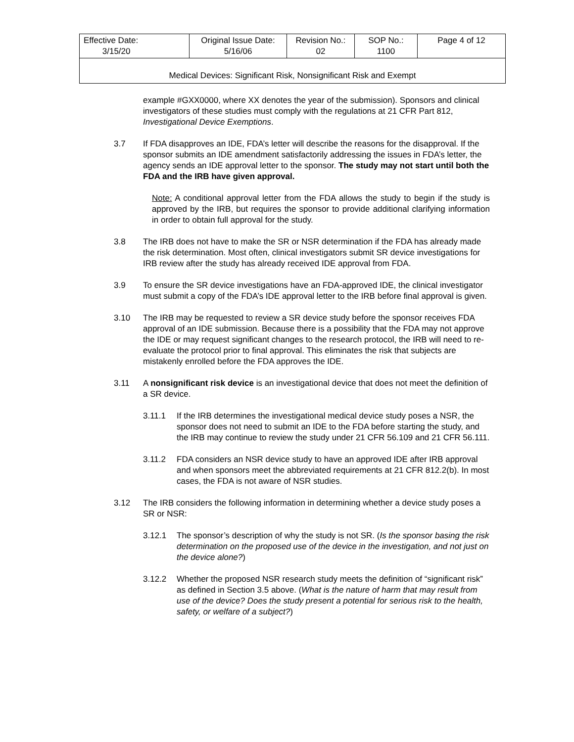| Effective Date: 3/15/20 | Original Issue Date: 5/16/06 | Revision No.: 02 | SOP No.: 1100 | Page 4 of 12 |
| Medical Devices: Significant Risk, Nonsignificant Risk and Exempt | | | | |
example #GXX0000, where XX denotes the year of the submission). Sponsors and clinical investigators of these studies must comply with the regulations at 21 CFR Part 812, Investigational Device Exemptions.
3.7 If FDA disapproves an IDE, FDA’s letter will describe the reasons for the disapproval. If the sponsor submits an IDE amendment satisfactorily addressing the issues in FDA’s letter, the agency sends an IDE approval letter to the sponsor. The study may not start until both the FDA and the IRB have given approval.
Note: A conditional approval letter from the FDA allows the study to begin if the study is approved by the IRB, but requires the sponsor to provide additional clarifying information in order to obtain full approval for the study.
3.8 The IRB does not have to make the SR or NSR determination if the FDA has already made the risk determination. Most often, clinical investigators submit SR device investigations for IRB review after the study has already received IDE approval from FDA.
3.9 To ensure the SR device investigations have an FDA-approved IDE, the clinical investigator must submit a copy of the FDA’s IDE approval letter to the IRB before final approval is given.
3.10 The IRB may be requested to review a SR device study before the sponsor receives FDA approval of an IDE submission. Because there is a possibility that the FDA may not approve the IDE or may request significant changes to the research protocol, the IRB will need to re-evaluate the protocol prior to final approval. This eliminates the risk that subjects are mistakenly enrolled before the FDA approves the IDE.
3.11 A nonsignificant risk device is an investigational device that does not meet the definition of a SR device.
3.11.1 If the IRB determines the investigational medical device study poses a NSR, the sponsor does not need to submit an IDE to the FDA before starting the study, and the IRB may continue to review the study under 21 CFR 56.109 and 21 CFR 56.111.
3.11.2 FDA considers an NSR device study to have an approved IDE after IRB approval and when sponsors meet the abbreviated requirements at 21 CFR 812.2(b). In most cases, the FDA is not aware of NSR studies.
3.12 The IRB considers the following information in determining whether a device study poses a SR or NSR:
3.12.1 The sponsor’s description of why the study is not SR. (Is the sponsor basing the risk determination on the proposed use of the device in the investigation, and not just on the device alone?)
3.12.2 Whether the proposed NSR research study meets the definition of “significant risk” as defined in Section 3.5 above. (What is the nature of harm that may result from use of the device? Does the study present a potential for serious risk to the health, safety, or welfare of a subject?)